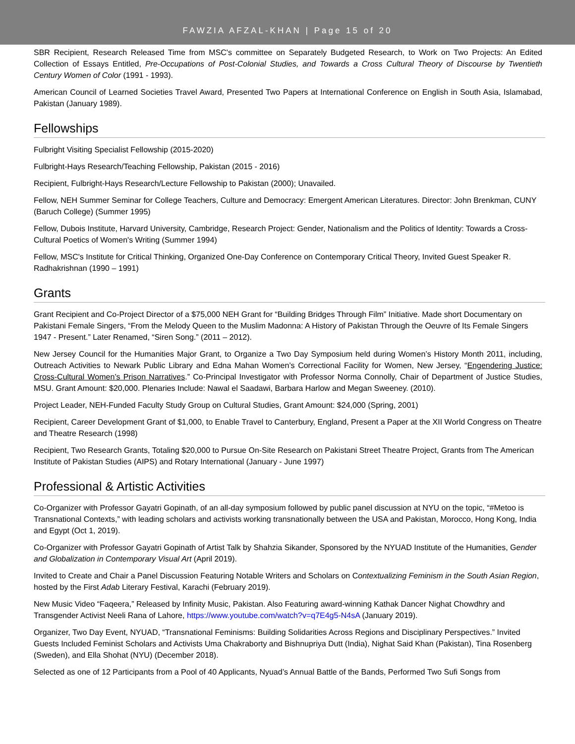FAWZIA AFZAL-KHAN | Page 15 of 20
SBR Recipient, Research Released Time from MSC's committee on Separately Budgeted Research, to Work on Two Projects: An Edited Collection of Essays Entitled, Pre-Occupations of Post-Colonial Studies, and Towards a Cross Cultural Theory of Discourse by Twentieth Century Women of Color (1991 - 1993).
American Council of Learned Societies Travel Award, Presented Two Papers at International Conference on English in South Asia, Islamabad, Pakistan (January 1989).
Fellowships
Fulbright Visiting Specialist Fellowship (2015-2020)
Fulbright-Hays Research/Teaching Fellowship, Pakistan (2015 - 2016)
Recipient, Fulbright-Hays Research/Lecture Fellowship to Pakistan (2000); Unavailed.
Fellow, NEH Summer Seminar for College Teachers, Culture and Democracy: Emergent American Literatures. Director: John Brenkman, CUNY (Baruch College) (Summer 1995)
Fellow, Dubois Institute, Harvard University, Cambridge, Research Project: Gender, Nationalism and the Politics of Identity: Towards a Cross-Cultural Poetics of Women's Writing (Summer 1994)
Fellow, MSC's Institute for Critical Thinking, Organized One-Day Conference on Contemporary Critical Theory, Invited Guest Speaker R. Radhakrishnan (1990 – 1991)
Grants
Grant Recipient and Co-Project Director of a $75,000 NEH Grant for “Building Bridges Through Film” Initiative. Made short Documentary on Pakistani Female Singers, “From the Melody Queen to the Muslim Madonna: A History of Pakistan Through the Oeuvre of Its Female Singers 1947 - Present.” Later Renamed, “Siren Song.” (2011 – 2012).
New Jersey Council for the Humanities Major Grant, to Organize a Two Day Symposium held during Women’s History Month 2011, including, Outreach Activities to Newark Public Library and Edna Mahan Women’s Correctional Facility for Women, New Jersey, “Engendering Justice: Cross-Cultural Women’s Prison Narratives.” Co-Principal Investigator with Professor Norma Connolly, Chair of Department of Justice Studies, MSU. Grant Amount: $20,000. Plenaries Include: Nawal el Saadawi, Barbara Harlow and Megan Sweeney. (2010).
Project Leader, NEH-Funded Faculty Study Group on Cultural Studies, Grant Amount: $24,000 (Spring, 2001)
Recipient, Career Development Grant of $1,000, to Enable Travel to Canterbury, England, Present a Paper at the XII World Congress on Theatre and Theatre Research (1998)
Recipient, Two Research Grants, Totaling $20,000 to Pursue On-Site Research on Pakistani Street Theatre Project, Grants from The American Institute of Pakistan Studies (AIPS) and Rotary International (January - June 1997)
Professional & Artistic Activities
Co-Organizer with Professor Gayatri Gopinath, of an all-day symposium followed by public panel discussion at NYU on the topic, “#Metoo is Transnational Contexts,” with leading scholars and activists working transnationally between the USA and Pakistan, Morocco, Hong Kong, India and Egypt (Oct 1, 2019).
Co-Organizer with Professor Gayatri Gopinath of Artist Talk by Shahzia Sikander, Sponsored by the NYUAD Institute of the Humanities, Gender and Globalization in Contemporary Visual Art (April 2019).
Invited to Create and Chair a Panel Discussion Featuring Notable Writers and Scholars on Contextualizing Feminism in the South Asian Region, hosted by the First Adab Literary Festival, Karachi (February 2019).
New Music Video “Faqeera,” Released by Infinity Music, Pakistan. Also Featuring award-winning Kathak Dancer Nighat Chowdhry and Transgender Activist Neeli Rana of Lahore, https://www.youtube.com/watch?v=q7E4g5-N4sA (January 2019).
Organizer, Two Day Event, NYUAD, “Transnational Feminisms: Building Solidarities Across Regions and Disciplinary Perspectives.” Invited Guests Included Feminist Scholars and Activists Uma Chakraborty and Bishnupriya Dutt (India), Nighat Said Khan (Pakistan), Tina Rosenberg (Sweden), and Ella Shohat (NYU) (December 2018).
Selected as one of 12 Participants from a Pool of 40 Applicants, Nyuad’s Annual Battle of the Bands, Performed Two Sufi Songs from